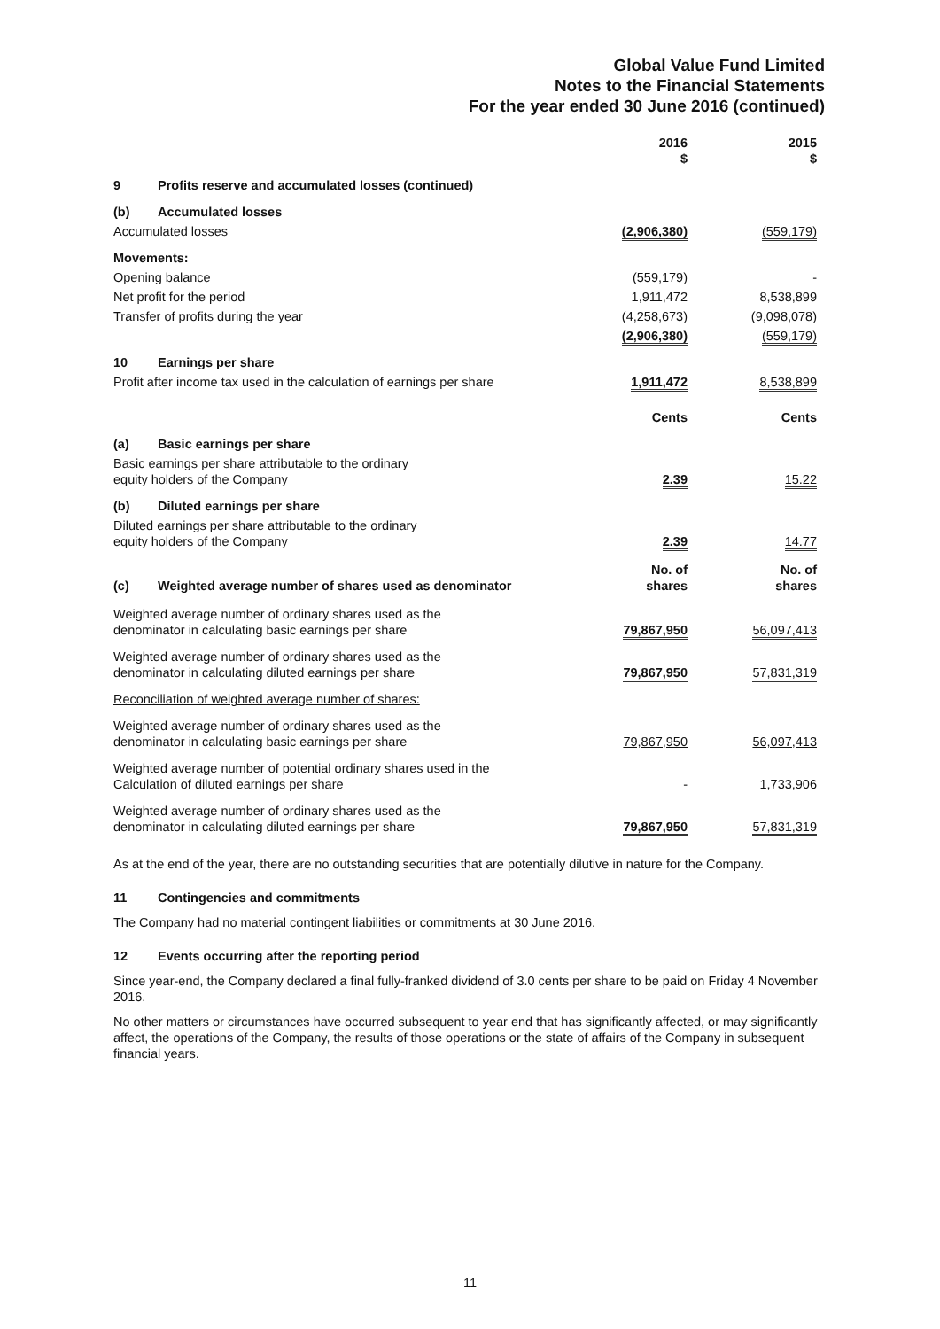Global Value Fund Limited
Notes to the Financial Statements
For the year ended 30 June 2016 (continued)
| | 2016 $ | 2015 $ |
| --- | --- | --- |
| 9 Profits reserve and accumulated losses (continued) | | |
| (b) Accumulated losses | | |
| Accumulated losses | (2,906,380) | (559,179) |
| Movements: | | |
| Opening balance | (559,179) | - |
| Net profit for the period | 1,911,472 | 8,538,899 |
| Transfer of profits during the year | (4,258,673) | (9,098,078) |
| | (2,906,380) | (559,179) |
| 10 Earnings per share | | |
| Profit after income tax used in the calculation of earnings per share | 1,911,472 | 8,538,899 |
| | Cents | Cents |
| (a) Basic earnings per share | | |
| Basic earnings per share attributable to the ordinary equity holders of the Company | 2.39 | 15.22 |
| (b) Diluted earnings per share | | |
| Diluted earnings per share attributable to the ordinary equity holders of the Company | 2.39 | 14.77 |
| (c) Weighted average number of shares used as denominator | No. of shares | No. of shares |
| Weighted average number of ordinary shares used as the denominator in calculating basic earnings per share | 79,867,950 | 56,097,413 |
| Weighted average number of ordinary shares used as the denominator in calculating diluted earnings per share | 79,867,950 | 57,831,319 |
| Reconciliation of weighted average number of shares: | | |
| Weighted average number of ordinary shares used as the denominator in calculating basic earnings per share | 79,867,950 | 56,097,413 |
| Weighted average number of potential ordinary shares used in the Calculation of diluted earnings per share | - | 1,733,906 |
| Weighted average number of ordinary shares used as the denominator in calculating diluted earnings per share | 79,867,950 | 57,831,319 |
As at the end of the year, there are no outstanding securities that are potentially dilutive in nature for the Company.
11 Contingencies and commitments
The Company had no material contingent liabilities or commitments at 30 June 2016.
12 Events occurring after the reporting period
Since year-end, the Company declared a final fully-franked dividend of 3.0 cents per share to be paid on Friday 4 November 2016.
No other matters or circumstances have occurred subsequent to year end that has significantly affected, or may significantly affect, the operations of the Company, the results of those operations or the state of affairs of the Company in subsequent financial years.
11